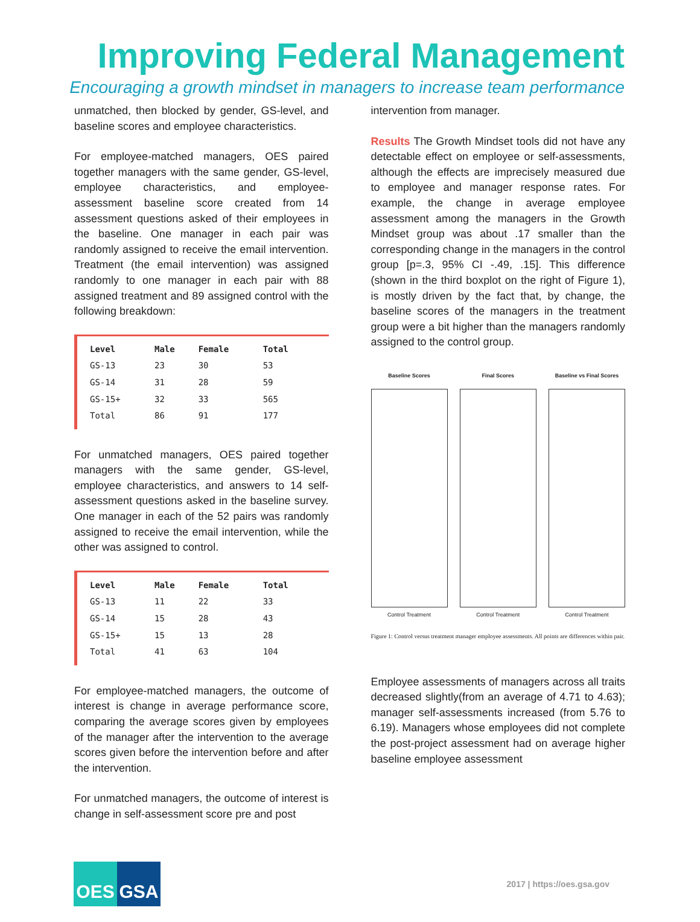Improving Federal Management
Encouraging a growth mindset in managers to increase team performance
unmatched, then blocked by gender, GS-level, and baseline scores and employee characteristics.
For employee-matched managers, OES paired together managers with the same gender, GS-level, employee characteristics, and employee-assessment baseline score created from 14 assessment questions asked of their employees in the baseline. One manager in each pair was randomly assigned to receive the email intervention. Treatment (the email intervention) was assigned randomly to one manager in each pair with 88 assigned treatment and 89 assigned control with the following breakdown:
| Level | Male | Female | Total |
| --- | --- | --- | --- |
| GS-13 | 23 | 30 | 53 |
| GS-14 | 31 | 28 | 59 |
| GS-15+ | 32 | 33 | 565 |
| Total | 86 | 91 | 177 |
For unmatched managers, OES paired together managers with the same gender, GS-level, employee characteristics, and answers to 14 self-assessment questions asked in the baseline survey. One manager in each of the 52 pairs was randomly assigned to receive the email intervention, while the other was assigned to control.
| Level | Male | Female | Total |
| --- | --- | --- | --- |
| GS-13 | 11 | 22 | 33 |
| GS-14 | 15 | 28 | 43 |
| GS-15+ | 15 | 13 | 28 |
| Total | 41 | 63 | 104 |
For employee-matched managers, the outcome of interest is change in average performance score, comparing the average scores given by employees of the manager after the intervention to the average scores given before the intervention before and after the intervention.
For unmatched managers, the outcome of interest is change in self-assessment score pre and post
intervention from manager.
Results The Growth Mindset tools did not have any detectable effect on employee or self-assessments, although the effects are imprecisely measured due to employee and manager response rates. For example, the change in average employee assessment among the managers in the Growth Mindset group was about .17 smaller than the corresponding change in the managers in the control group [p=.3, 95% CI -.49, .15]. This difference (shown in the third boxplot on the right of Figure 1), is mostly driven by the fact that, by change, the baseline scores of the managers in the treatment group were a bit higher than the managers randomly assigned to the control group.
Baseline Scores
Control Treatment
Final Scores
Control Treatment
Baseline vs Final Scores
Control Treatment
Figure 1: Control versus treatment manager employee assessments. All points are differences within pair.
Employee assessments of managers across all traits decreased slightly(from an average of 4.71 to 4.63); manager self-assessments increased (from 5.76 to 6.19). Managers whose employees did not complete the post-project assessment had on average higher baseline employee assessment
OES GSA
2017 | https://oes.gsa.gov